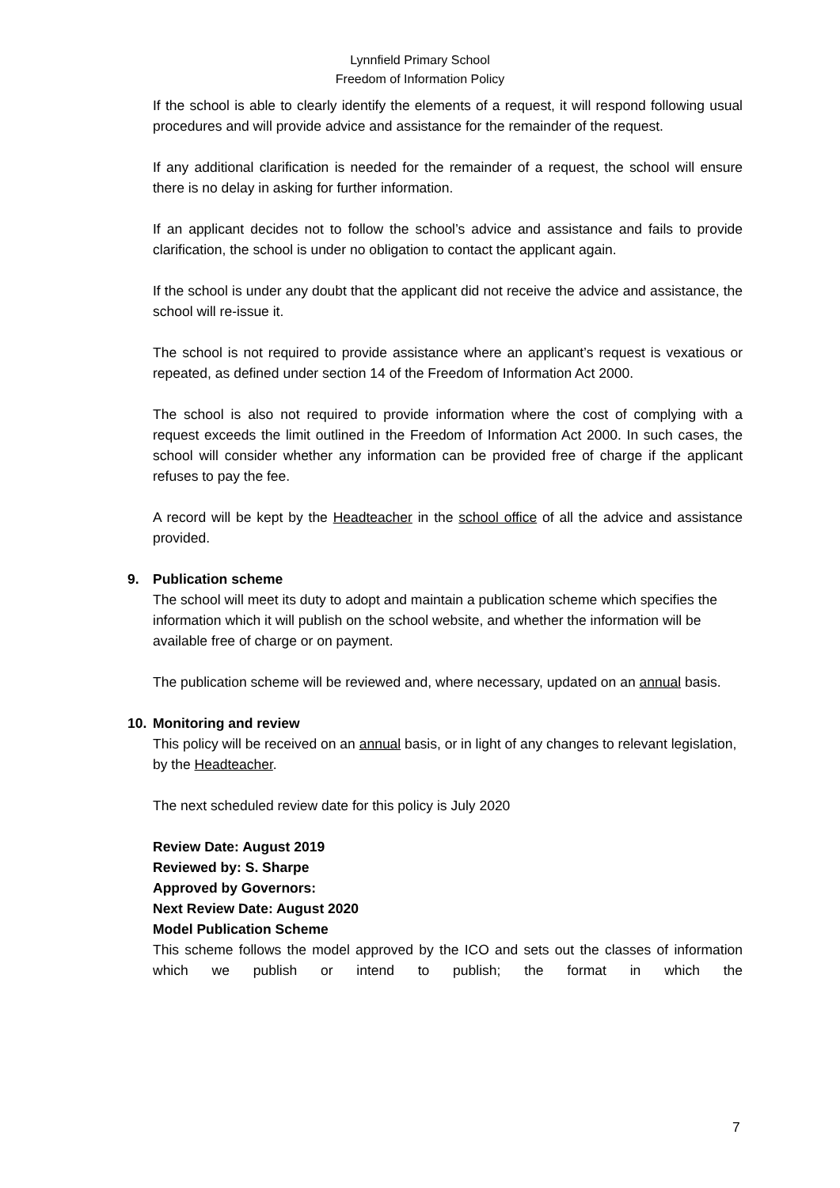Lynnfield Primary School
Freedom of Information Policy
If the school is able to clearly identify the elements of a request, it will respond following usual procedures and will provide advice and assistance for the remainder of the request.
If any additional clarification is needed for the remainder of a request, the school will ensure there is no delay in asking for further information.
If an applicant decides not to follow the school’s advice and assistance and fails to provide clarification, the school is under no obligation to contact the applicant again.
If the school is under any doubt that the applicant did not receive the advice and assistance, the school will re-issue it.
The school is not required to provide assistance where an applicant’s request is vexatious or repeated, as defined under section 14 of the Freedom of Information Act 2000.
The school is also not required to provide information where the cost of complying with a request exceeds the limit outlined in the Freedom of Information Act 2000. In such cases, the school will consider whether any information can be provided free of charge if the applicant refuses to pay the fee.
A record will be kept by the Headteacher in the school office of all the advice and assistance provided.
9. Publication scheme
The school will meet its duty to adopt and maintain a publication scheme which specifies the information which it will publish on the school website, and whether the information will be available free of charge or on payment.
The publication scheme will be reviewed and, where necessary, updated on an annual basis.
10. Monitoring and review
This policy will be received on an annual basis, or in light of any changes to relevant legislation, by the Headteacher.
The next scheduled review date for this policy is July 2020
Review Date: August 2019
Reviewed by: S. Sharpe
Approved by Governors:
Next Review Date: August 2020
Model Publication Scheme
This scheme follows the model approved by the ICO and sets out the classes of information which we publish or intend to publish; the format in which the
7